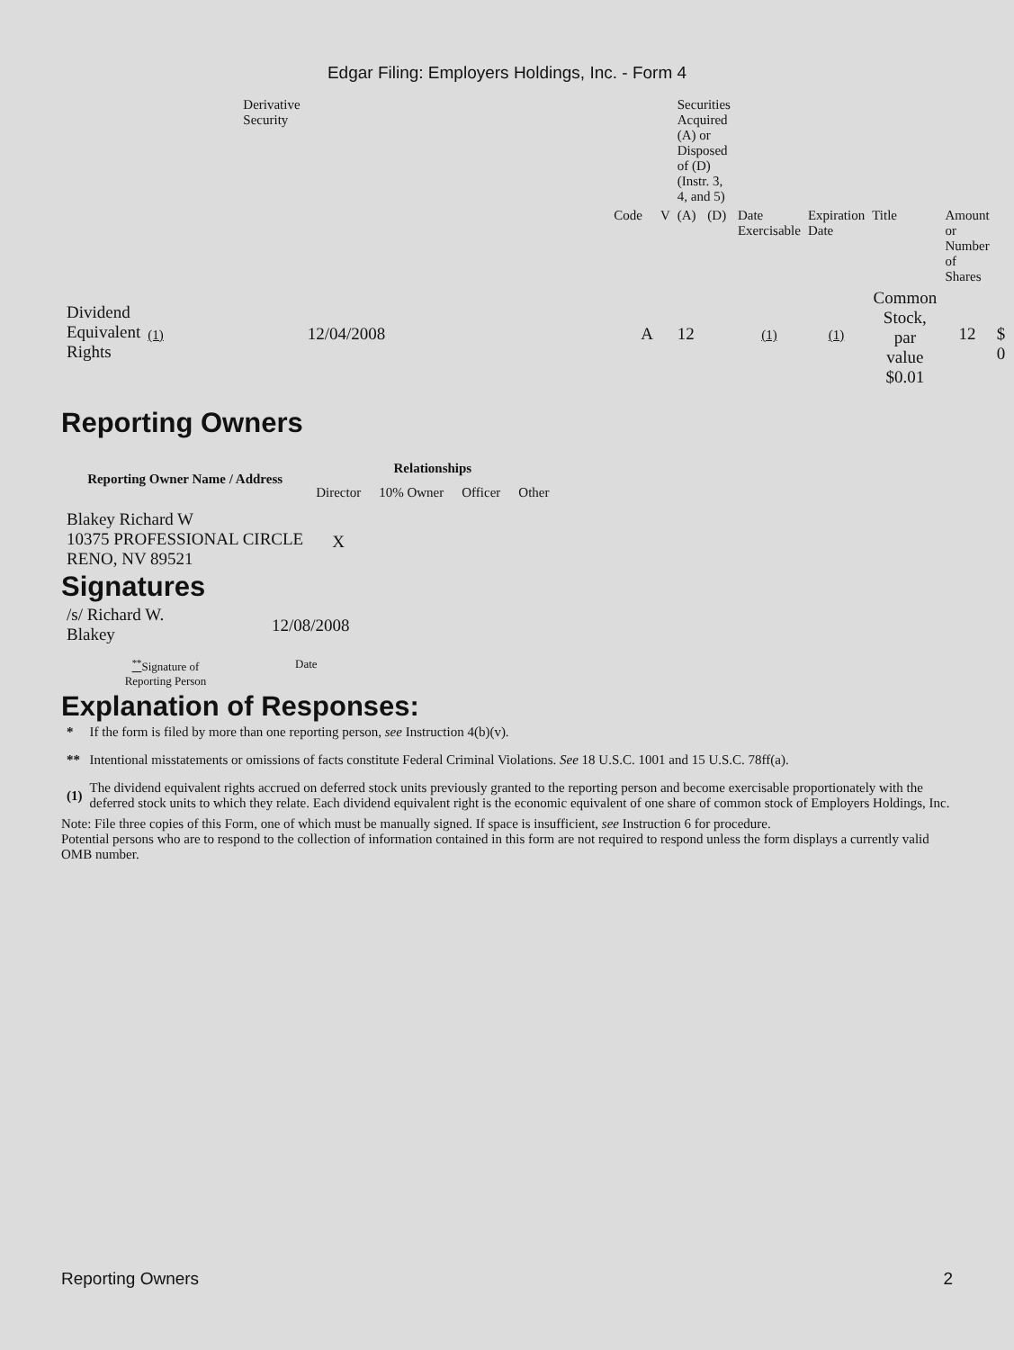Edgar Filing: Employers Holdings, Inc. - Form 4
| | Derivative Security | | | | | Securities Acquired (A) or Disposed of (D) (Instr. 3, 4, and 5) | | | | | | |
| | | | | Code | V | (A) | (D) | Date Exercisable | Expiration Date | Title | Amount or Number of Shares | |
| Dividend Equivalent Rights | (1) | 12/04/2008 | | A | | 12 | | (1) | (1) | Common Stock, par value $0.01 | 12 | $ 0 |
Reporting Owners
| Reporting Owner Name / Address | Relationships | | | |
| --- | --- | --- | --- | --- |
| | Director | 10% Owner | Officer | Other |
| Blakey Richard W 10375 PROFESSIONAL CIRCLE RENO, NV 89521 | X | | | |
Signatures
| /s/ Richard W. Blakey | 12/08/2008 |
| <sup>**</sup> Signature of Reporting Person | Date |
Explanation of Responses:
| * | If the form is filed by more than one reporting person, see Instruction 4(b)(v). |
| ** | Intentional misstatements or omissions of facts constitute Federal Criminal Violations. See 18 U.S.C. 1001 and 15 U.S.C. 78ff(a). |
| (1) | The dividend equivalent rights accrued on deferred stock units previously granted to the reporting person and become exercisable proportionately with the deferred stock units to which they relate. Each dividend equivalent right is the economic equivalent of one share of common stock of Employers Holdings, Inc. |
Note: File three copies of this Form, one of which must be manually signed. If space is insufficient, see Instruction 6 for procedure.
Potential persons who are to respond to the collection of information contained in this form are not required to respond unless the form displays a currently valid OMB number.
Reporting Owners 2